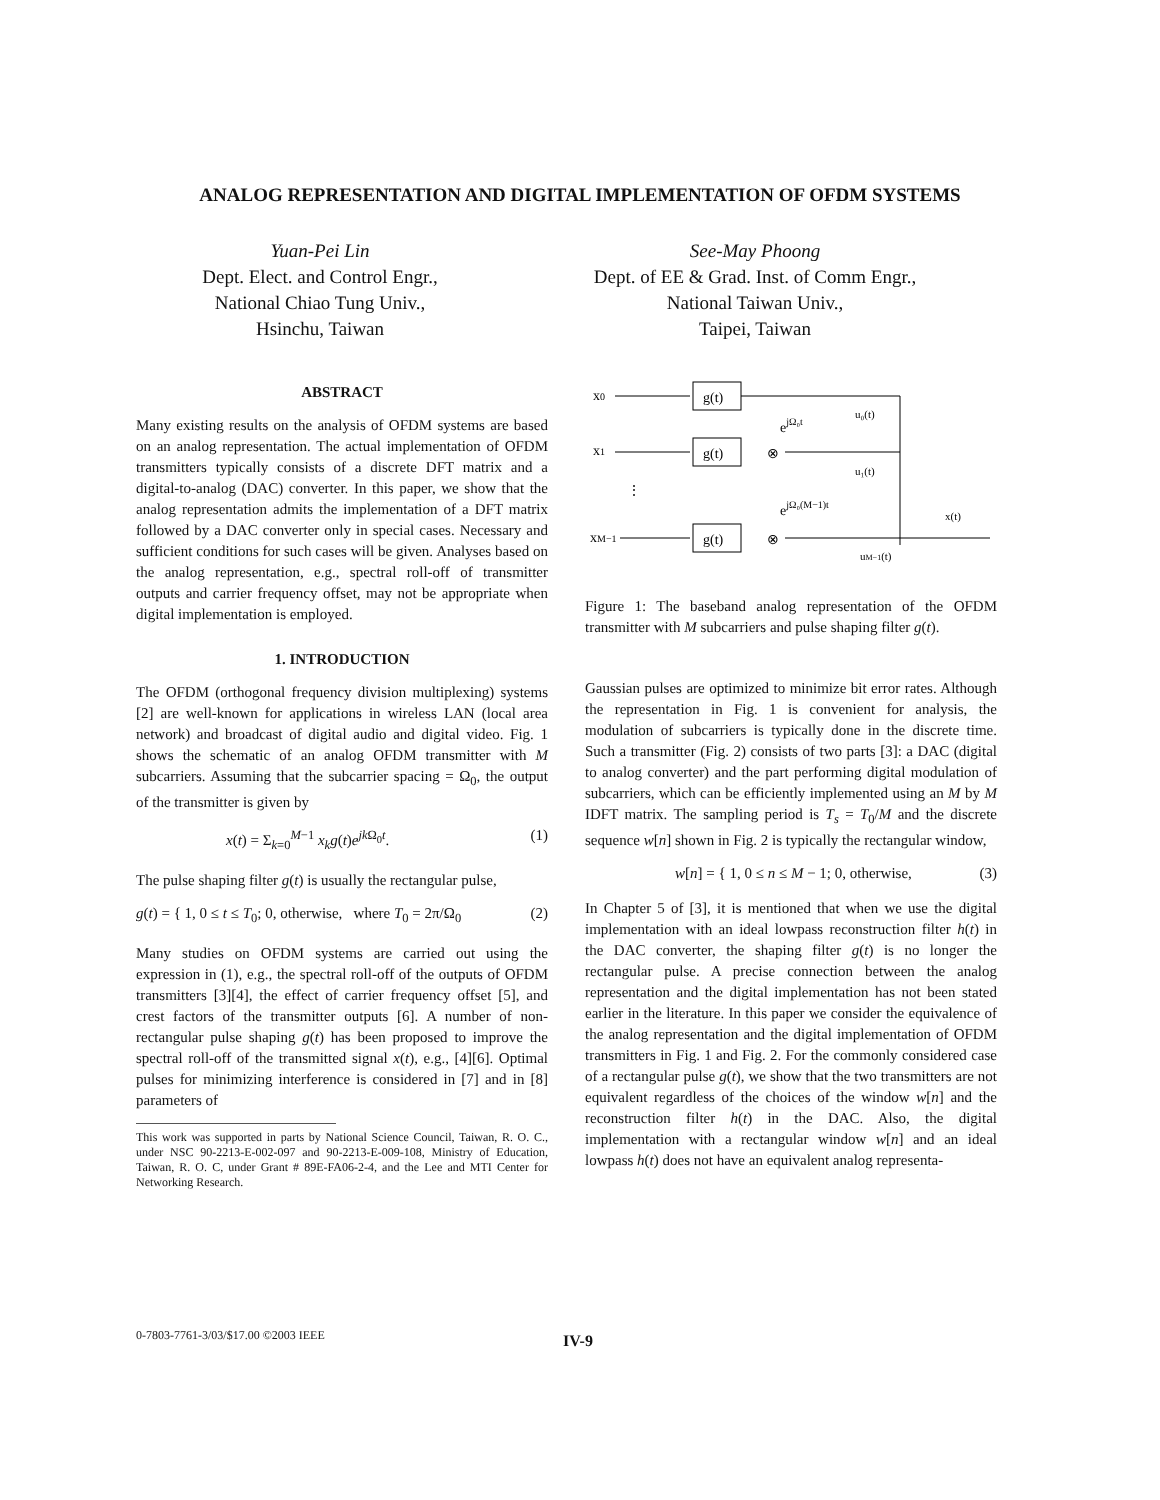ANALOG REPRESENTATION AND DIGITAL IMPLEMENTATION OF OFDM SYSTEMS
Yuan-Pei Lin
Dept. Elect. and Control Engr.,
National Chiao Tung Univ.,
Hsinchu, Taiwan
See-May Phoong
Dept. of EE & Grad. Inst. of Comm Engr.,
National Taiwan Univ.,
Taipei, Taiwan
ABSTRACT
Many existing results on the analysis of OFDM systems are based on an analog representation. The actual implementation of OFDM transmitters typically consists of a discrete DFT matrix and a digital-to-analog (DAC) converter. In this paper, we show that the analog representation admits the implementation of a DFT matrix followed by a DAC converter only in special cases. Necessary and sufficient conditions for such cases will be given. Analyses based on the analog representation, e.g., spectral roll-off of transmitter outputs and carrier frequency offset, may not be appropriate when digital implementation is employed.
1. INTRODUCTION
The OFDM (orthogonal frequency division multiplexing) systems [2] are well-known for applications in wireless LAN (local area network) and broadcast of digital audio and digital video. Fig. 1 shows the schematic of an analog OFDM transmitter with M subcarriers. Assuming that the subcarrier spacing = Ω<sub>0</sub>, the output of the transmitter is given by
x(t) = Σ<sub>k=0</sub><sup>M−1</sup> x<sub>k</sub>g(t)e<sup>jk Ω<sub>0</sub>t</sup>. (1)
The pulse shaping filter g(t) is usually the rectangular pulse,
g(t) = { 1, 0 ≤ t ≤ T<sub>0</sub>; 0, otherwise, where T<sub>0</sub> = 2π/Ω<sub>0</sub> (2)
Many studies on OFDM systems are carried out using the expression in (1), e.g., the spectral roll-off of the outputs of OFDM transmitters [3][4], the effect of carrier frequency offset [5], and crest factors of the transmitter outputs [6]. A number of non-rectangular pulse shaping g(t) has been proposed to improve the spectral roll-off of the transmitted signal x(t), e.g., [4][6]. Optimal pulses for minimizing interference is considered in [7] and in [8] parameters of
This work was supported in parts by National Science Council, Taiwan, R. O. C., under NSC 90-2213-E-002-097 and 90-2213-E-009-108, Ministry of Education, Taiwan, R. O. C, under Grant # 89E-FA06-2-4, and the Lee and MTI Center for Networking Research.
x0
g(t)
ejΩ₀t
u₀(t)
x1
g(t)
⊗
u₁(t)
⋮
ejΩ₀(M−1)t
x(t)
xM−1
g(t)
⊗
uM−1(t)
Figure 1: The baseband analog representation of the OFDM transmitter with M subcarriers and pulse shaping filter g(t).
Gaussian pulses are optimized to minimize bit error rates. Although the representation in Fig. 1 is convenient for analysis, the modulation of subcarriers is typically done in the discrete time. Such a transmitter (Fig. 2) consists of two parts [3]: a DAC (digital to analog converter) and the part performing digital modulation of subcarriers, which can be efficiently implemented using an M by M IDFT matrix. The sampling period is T<sub>s</sub> = T<sub>0</sub>/M and the discrete sequence w[n] shown in Fig. 2 is typically the rectangular window,
w[n] = { 1, 0 ≤ n ≤ M − 1; 0, otherwise, (3)
In Chapter 5 of [3], it is mentioned that when we use the digital implementation with an ideal lowpass reconstruction filter h(t) in the DAC converter, the shaping filter g(t) is no longer the rectangular pulse. A precise connection between the analog representation and the digital implementation has not been stated earlier in the literature. In this paper we consider the equivalence of the analog representation and the digital implementation of OFDM transmitters in Fig. 1 and Fig. 2. For the commonly considered case of a rectangular pulse g(t), we show that the two transmitters are not equivalent regardless of the choices of the window w[n] and the reconstruction filter h(t) in the DAC. Also, the digital implementation with a rectangular window w[n] and an ideal lowpass h(t) does not have an equivalent analog representa-
0-7803-7761-3/03/$17.00 ©2003 IEEE
IV-9